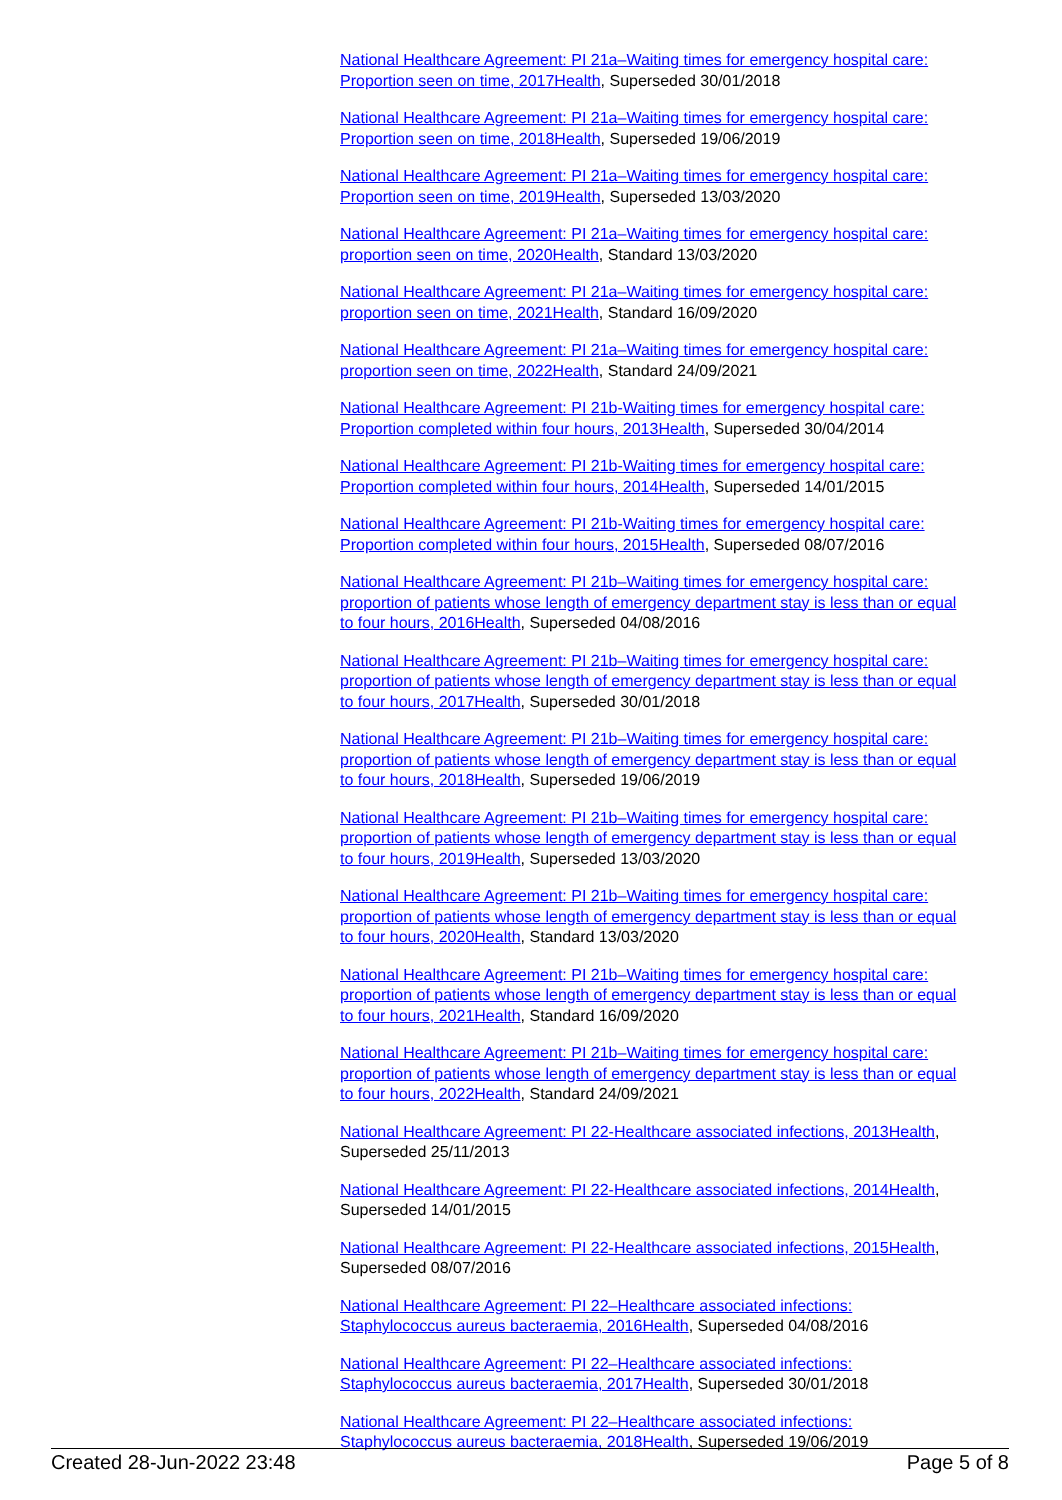National Healthcare Agreement: PI 21a–Waiting times for emergency hospital care: Proportion seen on time, 2017Health, Superseded 30/01/2018
National Healthcare Agreement: PI 21a–Waiting times for emergency hospital care: Proportion seen on time, 2018Health, Superseded 19/06/2019
National Healthcare Agreement: PI 21a–Waiting times for emergency hospital care: Proportion seen on time, 2019Health, Superseded 13/03/2020
National Healthcare Agreement: PI 21a–Waiting times for emergency hospital care: proportion seen on time, 2020Health, Standard 13/03/2020
National Healthcare Agreement: PI 21a–Waiting times for emergency hospital care: proportion seen on time, 2021Health, Standard 16/09/2020
National Healthcare Agreement: PI 21a–Waiting times for emergency hospital care: proportion seen on time, 2022Health, Standard 24/09/2021
National Healthcare Agreement: PI 21b-Waiting times for emergency hospital care: Proportion completed within four hours, 2013Health, Superseded 30/04/2014
National Healthcare Agreement: PI 21b-Waiting times for emergency hospital care: Proportion completed within four hours, 2014Health, Superseded 14/01/2015
National Healthcare Agreement: PI 21b-Waiting times for emergency hospital care: Proportion completed within four hours, 2015Health, Superseded 08/07/2016
National Healthcare Agreement: PI 21b–Waiting times for emergency hospital care: proportion of patients whose length of emergency department stay is less than or equal to four hours, 2016Health, Superseded 04/08/2016
National Healthcare Agreement: PI 21b–Waiting times for emergency hospital care: proportion of patients whose length of emergency department stay is less than or equal to four hours, 2017Health, Superseded 30/01/2018
National Healthcare Agreement: PI 21b–Waiting times for emergency hospital care: proportion of patients whose length of emergency department stay is less than or equal to four hours, 2018Health, Superseded 19/06/2019
National Healthcare Agreement: PI 21b–Waiting times for emergency hospital care: proportion of patients whose length of emergency department stay is less than or equal to four hours, 2019Health, Superseded 13/03/2020
National Healthcare Agreement: PI 21b–Waiting times for emergency hospital care: proportion of patients whose length of emergency department stay is less than or equal to four hours, 2020Health, Standard 13/03/2020
National Healthcare Agreement: PI 21b–Waiting times for emergency hospital care: proportion of patients whose length of emergency department stay is less than or equal to four hours, 2021Health, Standard 16/09/2020
National Healthcare Agreement: PI 21b–Waiting times for emergency hospital care: proportion of patients whose length of emergency department stay is less than or equal to four hours, 2022Health, Standard 24/09/2021
National Healthcare Agreement: PI 22-Healthcare associated infections, 2013Health, Superseded 25/11/2013
National Healthcare Agreement: PI 22-Healthcare associated infections, 2014Health, Superseded 14/01/2015
National Healthcare Agreement: PI 22-Healthcare associated infections, 2015Health, Superseded 08/07/2016
National Healthcare Agreement: PI 22–Healthcare associated infections: Staphylococcus aureus bacteraemia, 2016Health, Superseded 04/08/2016
National Healthcare Agreement: PI 22–Healthcare associated infections: Staphylococcus aureus bacteraemia, 2017Health, Superseded 30/01/2018
National Healthcare Agreement: PI 22–Healthcare associated infections: Staphylococcus aureus bacteraemia, 2018Health, Superseded 19/06/2019
Created 28-Jun-2022 23:48 Page 5 of 8